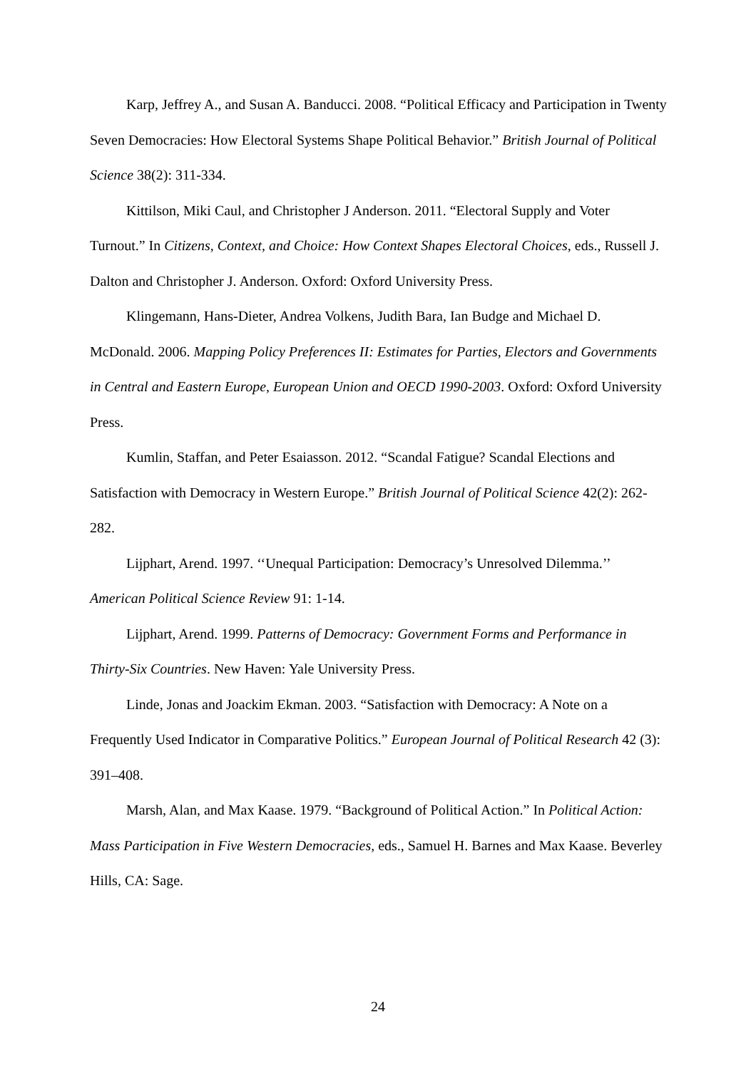Karp, Jeffrey A., and Susan A. Banducci. 2008. “Political Efficacy and Participation in Twenty Seven Democracies: How Electoral Systems Shape Political Behavior.” British Journal of Political Science 38(2): 311-334.
Kittilson, Miki Caul, and Christopher J Anderson. 2011. “Electoral Supply and Voter Turnout.” In Citizens, Context, and Choice: How Context Shapes Electoral Choices, eds., Russell J. Dalton and Christopher J. Anderson. Oxford: Oxford University Press.
Klingemann, Hans-Dieter, Andrea Volkens, Judith Bara, Ian Budge and Michael D. McDonald. 2006. Mapping Policy Preferences II: Estimates for Parties, Electors and Governments in Central and Eastern Europe, European Union and OECD 1990-2003. Oxford: Oxford University Press.
Kumlin, Staffan, and Peter Esaiasson. 2012. “Scandal Fatigue? Scandal Elections and Satisfaction with Democracy in Western Europe.” British Journal of Political Science 42(2): 262-282.
Lijphart, Arend. 1997. ‘‘Unequal Participation: Democracy’s Unresolved Dilemma.’’ American Political Science Review 91: 1-14.
Lijphart, Arend. 1999. Patterns of Democracy: Government Forms and Performance in Thirty-Six Countries. New Haven: Yale University Press.
Linde, Jonas and Joackim Ekman. 2003. “Satisfaction with Democracy: A Note on a Frequently Used Indicator in Comparative Politics.” European Journal of Political Research 42 (3): 391–408.
Marsh, Alan, and Max Kaase. 1979. “Background of Political Action.” In Political Action: Mass Participation in Five Western Democracies, eds., Samuel H. Barnes and Max Kaase. Beverley Hills, CA: Sage.
24